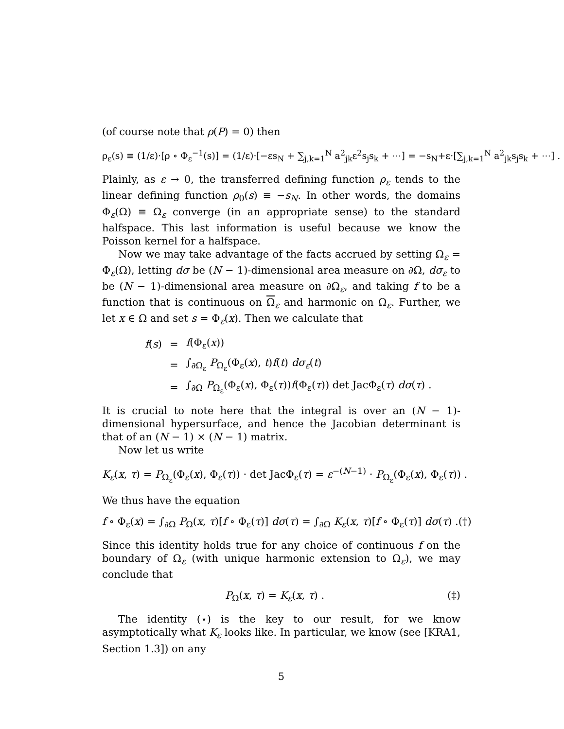(of course note that ρ(P) = 0) then
ρ<sub>ε</sub>(s) ≡ (1/ε)·[ρ ∘ Φ<sub>ε</sub><sup>−1</sup>(s)] = (1/ε)·[−εs<sub>N</sub> + ∑<sub>j,k=1</sub><sup>N</sup> a<sup>2</sup><sub>jk</sub>ε<sup>2</sup>s<sub>j</sub>s<sub>k</sub> + ⋯] = −s<sub>N</sub>+ε·[∑<sub>j,k=1</sub><sup>N</sup> a<sup>2</sup><sub>jk</sub>s<sub>j</sub>s<sub>k</sub> + ⋯] .
Plainly, as ε → 0, the transferred defining function ρ<sub>ε</sub> tends to the linear defining function ρ<sub>0</sub>(s) ≡ −s<sub>N</sub>. In other words, the domains Φ<sub>ε</sub>(Ω) ≡ Ω<sub>ε</sub> converge (in an appropriate sense) to the standard halfspace. This last information is useful because we know the Poisson kernel for a halfspace.
Now we may take advantage of the facts accrued by setting Ω<sub>ε</sub> = Φ<sub>ε</sub>(Ω), letting dσ be (N − 1)-dimensional area measure on ∂Ω, dσ<sub>ε</sub> to be (N − 1)-dimensional area measure on ∂Ω<sub>ε</sub>, and taking f to be a function that is continuous on Ω<sub>ε</sub> and harmonic on Ω<sub>ε</sub>. Further, we let x ∈ Ω and set s = Φ<sub>ε</sub>(x). Then we calculate that
| f ( s ) | = | f (Φ<sub>ε</sub>( x )) |
| | = | ∫<sub>∂Ω<sub>ε</sub></sub> P<sub>Ω<sub>ε</sub></sub>(Φ<sub>ε</sub>( x ), t ) f ( t ) dσ<sub>ε</sub> ( t ) |
| | = | ∫<sub>∂Ω</sub> P<sub>Ω<sub>ε</sub></sub>(Φ<sub>ε</sub>( x ), Φ<sub>ε</sub>( τ )) f (Φ<sub>ε</sub>( τ )) det JacΦ<sub>ε</sub>( τ ) dσ ( τ ) . |
It is crucial to note here that the integral is over an (N − 1)-dimensional hypersurface, and hence the Jacobian determinant is that of an (N − 1) × (N − 1) matrix.
Now let us write
K<sub>ε</sub>(x, τ) = P<sub>Ω<sub>ε</sub></sub>(Φ<sub>ε</sub>(x), Φ<sub>ε</sub>(τ)) · det JacΦ<sub>ε</sub>(τ) = ε<sup>−(N−1)</sup> · P<sub>Ω<sub>ε</sub></sub>(Φ<sub>ε</sub>(x), Φ<sub>ε</sub>(τ)) .
We thus have the equation
f ∘ Φ<sub>ε</sub>(x) = ∫<sub>∂Ω</sub> P<sub>Ω</sub>(x, τ)[f ∘ Φ<sub>ε</sub>(τ)] dσ(τ) = ∫<sub>∂Ω</sub> K<sub>ε</sub>(x, τ)[f ∘ Φ<sub>ε</sub>(τ)] dσ(τ) . (†)
Since this identity holds true for any choice of continuous f on the boundary of Ω<sub>ε</sub> (with unique harmonic extension to Ω<sub>ε</sub>), we may conclude that
P<sub>Ω</sub>(x, τ) = K<sub>ε</sub>(x, τ) . (‡)
The identity (⋆) is the key to our result, for we know asymptotically what K<sub>ε</sub> looks like. In particular, we know (see [KRA1, Section 1.3]) on any
5